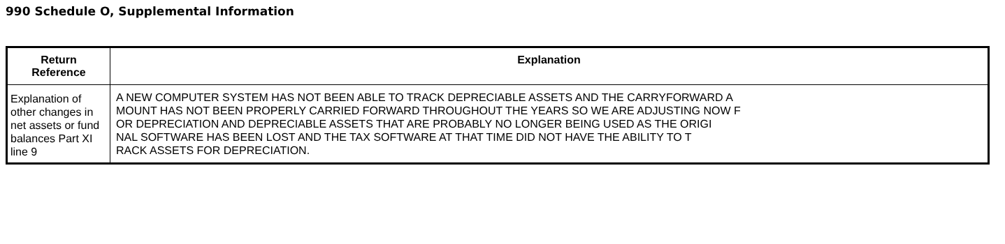990 Schedule O, Supplemental Information
| Return Reference | Explanation |
| --- | --- |
| Explanation of other changes in net assets or fund balances Part XI line 9 | A NEW COMPUTER SYSTEM HAS NOT BEEN ABLE TO TRACK DEPRECIABLE ASSETS AND THE CARRYFORWARD A MOUNT HAS NOT BEEN PROPERLY CARRIED FORWARD THROUGHOUT THE YEARS SO WE ARE ADJUSTING NOW F OR DEPRECIATION AND DEPRECIABLE ASSETS THAT ARE PROBABLY NO LONGER BEING USED AS THE ORIGI NAL SOFTWARE HAS BEEN LOST AND THE TAX SOFTWARE AT THAT TIME DID NOT HAVE THE ABILITY TO T RACK ASSETS FOR DEPRECIATION. |